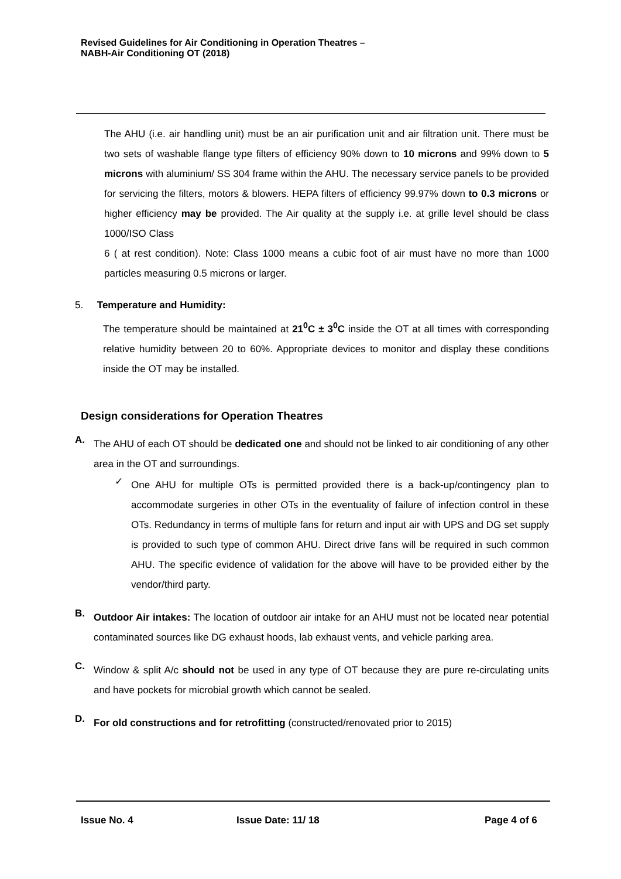Revised Guidelines for Air Conditioning in Operation Theatres –
NABH-Air Conditioning OT (2018)
The AHU (i.e. air handling unit) must be an air purification unit and air filtration unit. There must be two sets of washable flange type filters of efficiency 90% down to 10 microns and 99% down to 5 microns with aluminium/ SS 304 frame within the AHU. The necessary service panels to be provided for servicing the filters, motors & blowers. HEPA filters of efficiency 99.97% down to 0.3 microns or higher efficiency may be provided. The Air quality at the supply i.e. at grille level should be class 1000/ISO Class
6 ( at rest condition). Note: Class 1000 means a cubic foot of air must have no more than 1000 particles measuring 0.5 microns or larger.
5. Temperature and Humidity:
The temperature should be maintained at 21<sup>0</sup>C ± 3<sup>0</sup>C inside the OT at all times with corresponding relative humidity between 20 to 60%. Appropriate devices to monitor and display these conditions inside the OT may be installed.
Design considerations for Operation Theatres
A.
The AHU of each OT should be dedicated one and should not be linked to air conditioning of any other area in the OT and surroundings.
✓
One AHU for multiple OTs is permitted provided there is a back-up/contingency plan to accommodate surgeries in other OTs in the eventuality of failure of infection control in these OTs. Redundancy in terms of multiple fans for return and input air with UPS and DG set supply is provided to such type of common AHU. Direct drive fans will be required in such common AHU. The specific evidence of validation for the above will have to be provided either by the vendor/third party.
B.
Outdoor Air intakes: The location of outdoor air intake for an AHU must not be located near potential contaminated sources like DG exhaust hoods, lab exhaust vents, and vehicle parking area.
C.
Window & split A/c should not be used in any type of OT because they are pure re-circulating units and have pockets for microbial growth which cannot be sealed.
D.
For old constructions and for retrofitting (constructed/renovated prior to 2015)
Issue No. 4 Issue Date: 11/ 18 Page 4 of 6